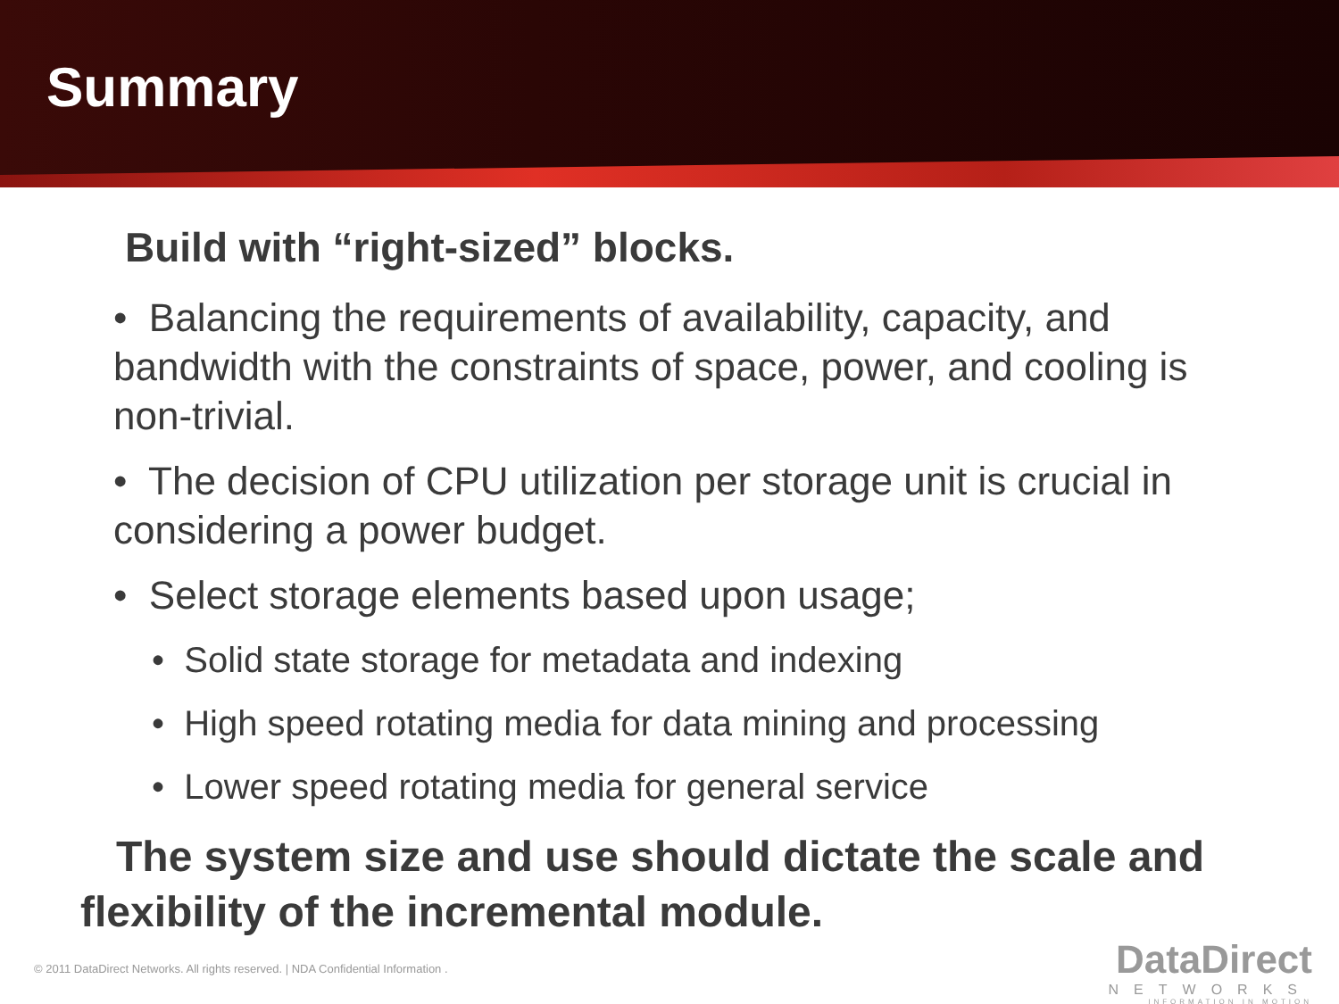Summary
Build with “right-sized” blocks.
• Balancing the requirements of availability, capacity, and bandwidth with the constraints of space, power, and cooling is non-trivial.
• The decision of CPU utilization per storage unit is crucial in considering a power budget.
• Select storage elements based upon usage;
• Solid state storage for metadata and indexing
• High speed rotating media for data mining and processing
• Lower speed rotating media for general service
The system size and use should dictate the scale and flexibility of the incremental module.
© 2011 DataDirect Networks. All rights reserved. | NDA Confidential Information .
DataDirect
NETWORKS
INFORMATION IN MOTION